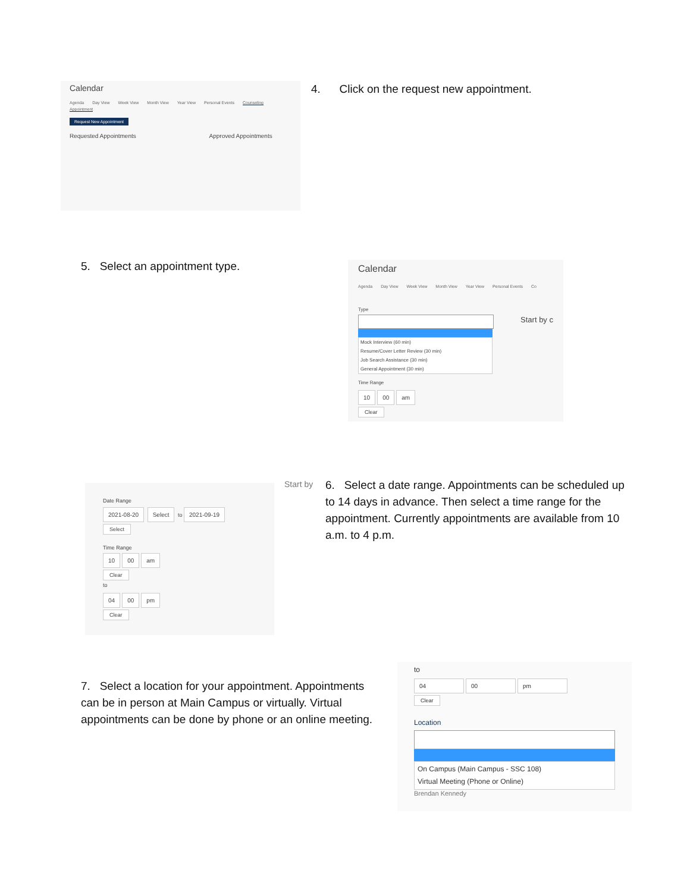Calendar
Agenda Day View Week View Month View Year View Personal Events Counseling Appointment
Request New Appointment
Requested Appointments Approved Appointments
4. Click on the request new appointment.
5. Select an appointment type.
Calendar
Agenda Day View Week View Month View Year View Personal Events Co
Type Start by c
Mock Interview (60 min)
Resume/Cover Letter Review (30 min)
Job Search Assistance (30 min)
General Appointment (30 min)
Time Range
10 00 am
Clear
Date Range
2021-08-20 Select to 2021-09-19
Select
Time Range
10 00 am
Clear
to
04 00 pm
Clear
Start by
6. Select a date range. Appointments can be scheduled up to 14 days in advance. Then select a time range for the appointment. Currently appointments are available from 10 a.m. to 4 p.m.
7. Select a location for your appointment. Appointments can be in person at Main Campus or virtually. Virtual appointments can be done by phone or an online meeting.
to
04 00 pm
Clear
Location
On Campus (Main Campus - SSC 108)
Virtual Meeting (Phone or Online)
Brendan Kennedy